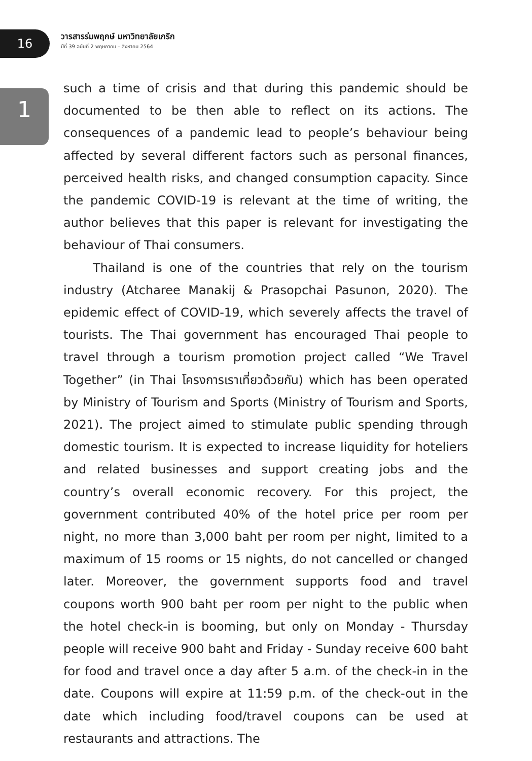16
วารสารร่มพฤกษ์ มหาวิทยาลัยเกริก
ปีที่ 39 ฉบับที่ 2 พฤษภาคม – สิงหาคม 2564
1
such a time of crisis and that during this pandemic should be documented to be then able to reflect on its actions. The consequences of a pandemic lead to people’s behaviour being affected by several different factors such as personal finances, perceived health risks, and changed consumption capacity. Since the pandemic COVID-19 is relevant at the time of writing, the author believes that this paper is relevant for investigating the behaviour of Thai consumers.
Thailand is one of the countries that rely on the tourism industry (Atcharee Manakij & Prasopchai Pasunon, 2020). The epidemic effect of COVID-19, which severely affects the travel of tourists. The Thai government has encouraged Thai people to travel through a tourism promotion project called “We Travel Together” (in Thai โครงการเราเที่ยวด้วยกัน) which has been operated by Ministry of Tourism and Sports (Ministry of Tourism and Sports, 2021). The project aimed to stimulate public spending through domestic tourism. It is expected to increase liquidity for hoteliers and related businesses and support creating jobs and the country’s overall economic recovery. For this project, the government contributed 40% of the hotel price per room per night, no more than 3,000 baht per room per night, limited to a maximum of 15 rooms or 15 nights, do not cancelled or changed later. Moreover, the government supports food and travel coupons worth 900 baht per room per night to the public when the hotel check-in is booming, but only on Monday - Thursday people will receive 900 baht and Friday - Sunday receive 600 baht for food and travel once a day after 5 a.m. of the check-in in the date. Coupons will expire at 11:59 p.m. of the check-out in the date which including food/travel coupons can be used at restaurants and attractions. The